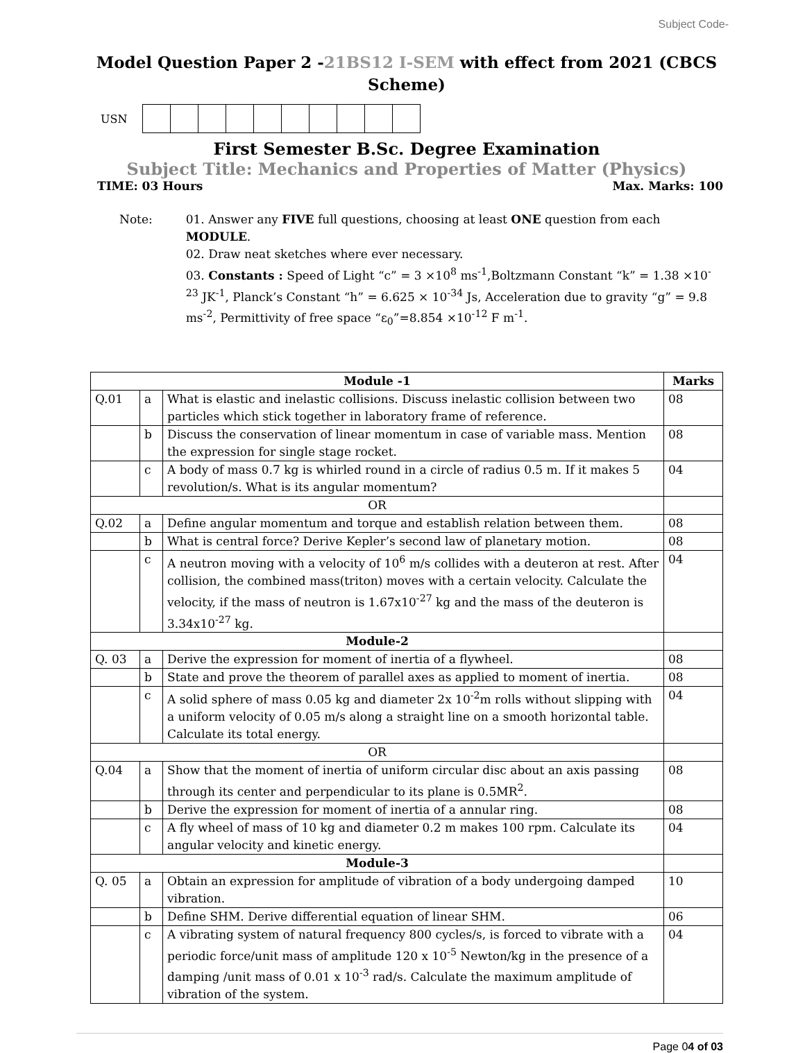Subject Code-
Model Question Paper 2 -21BS12 I-SEM with effect from 2021 (CBCS Scheme)
USN
First Semester B.Sc. Degree Examination
Subject Title: Mechanics and Properties of Matter (Physics)
TIME: 03 Hours Max. Marks: 100
Note: 01. Answer any FIVE full questions, choosing at least ONE question from each MODULE.
02. Draw neat sketches where ever necessary.
03. Constants : Speed of Light “c” = 3 ×10<sup>8</sup> ms<sup>-1</sup>,Boltzmann Constant “k” = 1.38 ×10<sup>-23</sup> JK<sup>-1</sup>, Planck’s Constant “h” = 6.625 × 10<sup>-34</sup> Js, Acceleration due to gravity “g” = 9.8 ms<sup>-2</sup>, Permittivity of free space “ε<sub>0</sub>”=8.854 ×10<sup>-12</sup> F m<sup>-1</sup>.
| Module -1 | | | Marks |
| --- | --- | --- | --- |
| Q.01 | a | What is elastic and inelastic collisions. Discuss inelastic collision between two particles which stick together in laboratory frame of reference. | 08 |
| | b | Discuss the conservation of linear momentum in case of variable mass. Mention the expression for single stage rocket. | 08 |
| | c | A body of mass 0.7 kg is whirled round in a circle of radius 0.5 m. If it makes 5 revolution/s. What is its angular momentum? | 04 |
| OR | | | |
| Q.02 | a | Define angular momentum and torque and establish relation between them. | 08 |
| | b | What is central force? Derive Kepler’s second law of planetary motion. | 08 |
| | c | A neutron moving with a velocity of 10<sup>6</sup> m/s collides with a deuteron at rest. After collision, the combined mass(triton) moves with a certain velocity. Calculate the velocity, if the mass of neutron is 1.67x10<sup>-27</sup> kg and the mass of the deuteron is 3.34x10<sup>-27</sup> kg. | 04 |
| Module-2 | | | |
| Q. 03 | a | Derive the expression for moment of inertia of a flywheel. | 08 |
| | b | State and prove the theorem of parallel axes as applied to moment of inertia. | 08 |
| | c | A solid sphere of mass 0.05 kg and diameter 2x 10<sup>-2</sup>m rolls without slipping with a uniform velocity of 0.05 m/s along a straight line on a smooth horizontal table. Calculate its total energy. | 04 |
| OR | | | |
| Q.04 | a | Show that the moment of inertia of uniform circular disc about an axis passing through its center and perpendicular to its plane is 0.5MR<sup>2</sup>. | 08 |
| | b | Derive the expression for moment of inertia of a annular ring. | 08 |
| | c | A fly wheel of mass of 10 kg and diameter 0.2 m makes 100 rpm. Calculate its angular velocity and kinetic energy. | 04 |
| Module-3 | | | |
| Q. 05 | a | Obtain an expression for amplitude of vibration of a body undergoing damped vibration. | 10 |
| | b | Define SHM. Derive differential equation of linear SHM. | 06 |
| | c | A vibrating system of natural frequency 800 cycles/s, is forced to vibrate with a periodic force/unit mass of amplitude 120 x 10<sup>-5</sup> Newton/kg in the presence of a damping /unit mass of 0.01 x 10<sup>-3</sup> rad/s. Calculate the maximum amplitude of vibration of the system. | 04 |
Page 04 of 03